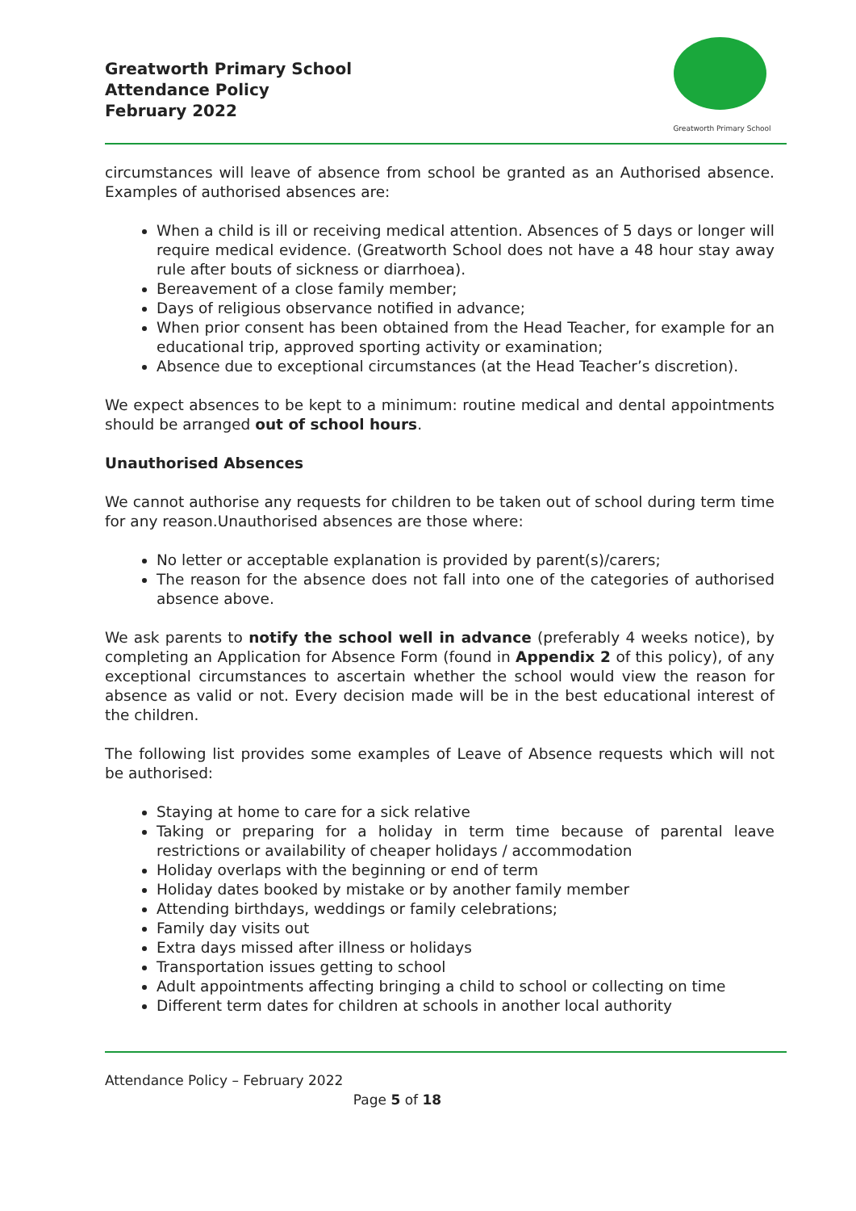Greatworth Primary School
Attendance Policy
February 2022
Greatworth Primary School
circumstances will leave of absence from school be granted as an Authorised absence. Examples of authorised absences are:
When a child is ill or receiving medical attention. Absences of 5 days or longer will require medical evidence. (Greatworth School does not have a 48 hour stay away rule after bouts of sickness or diarrhoea).
Bereavement of a close family member;
Days of religious observance notified in advance;
When prior consent has been obtained from the Head Teacher, for example for an educational trip, approved sporting activity or examination;
Absence due to exceptional circumstances (at the Head Teacher’s discretion).
We expect absences to be kept to a minimum: routine medical and dental appointments should be arranged out of school hours.
Unauthorised Absences
We cannot authorise any requests for children to be taken out of school during term time for any reason.Unauthorised absences are those where:
No letter or acceptable explanation is provided by parent(s)/carers;
The reason for the absence does not fall into one of the categories of authorised absence above.
We ask parents to notify the school well in advance (preferably 4 weeks notice), by completing an Application for Absence Form (found in Appendix 2 of this policy), of any exceptional circumstances to ascertain whether the school would view the reason for absence as valid or not. Every decision made will be in the best educational interest of the children.
The following list provides some examples of Leave of Absence requests which will not be authorised:
Staying at home to care for a sick relative
Taking or preparing for a holiday in term time because of parental leave restrictions or availability of cheaper holidays / accommodation
Holiday overlaps with the beginning or end of term
Holiday dates booked by mistake or by another family member
Attending birthdays, weddings or family celebrations;
Family day visits out
Extra days missed after illness or holidays
Transportation issues getting to school
Adult appointments affecting bringing a child to school or collecting on time
Different term dates for children at schools in another local authority
Attendance Policy – February 2022
Page 5 of 18